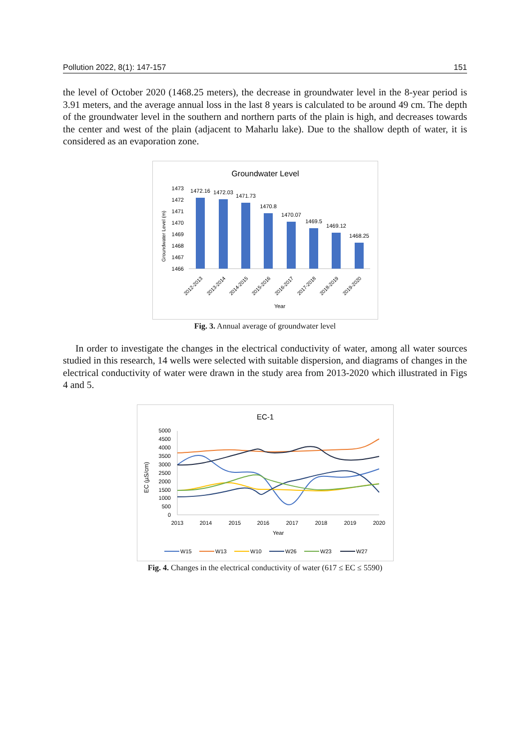Pollution 2022, 8(1): 147-157 151
the level of October 2020 (1468.25 meters), the decrease in groundwater level in the 8-year period is 3.91 meters, and the average annual loss in the last 8 years is calculated to be around 49 cm. The depth of the groundwater level in the southern and northern parts of the plain is high, and decreases towards the center and west of the plain (adjacent to Maharlu lake). Due to the shallow depth of water, it is considered as an evaporation zone.
Groundwater Level
Groundwater Level (m)
1473
1472
1471
1470
1469
1468
1467
1466
1472.16
1472.03
1471.73
1470.8
1470.07
1469.5
1469.12
1468.25
2012-2013
2013-2014
2014-2015
2015-2016
2016-2017
2017-2018
2018-2019
2019-2020
Year
Fig. 3. Annual average of groundwater level
In order to investigate the changes in the electrical conductivity of water, among all water sources studied in this research, 14 wells were selected with suitable dispersion, and diagrams of changes in the electrical conductivity of water were drawn in the study area from 2013-2020 which illustrated in Figs 4 and 5.
EC-1
EC (µS/cm)
5000
4500
4000
3500
3000
2500
2000
1500
1000
500
0
2013
2014
2015
2016
2017
2018
2019
2020
Year
W15
W13
W10
W26
W23
W27
Fig. 4. Changes in the electrical conductivity of water (617 ≤ EC ≤ 5590)